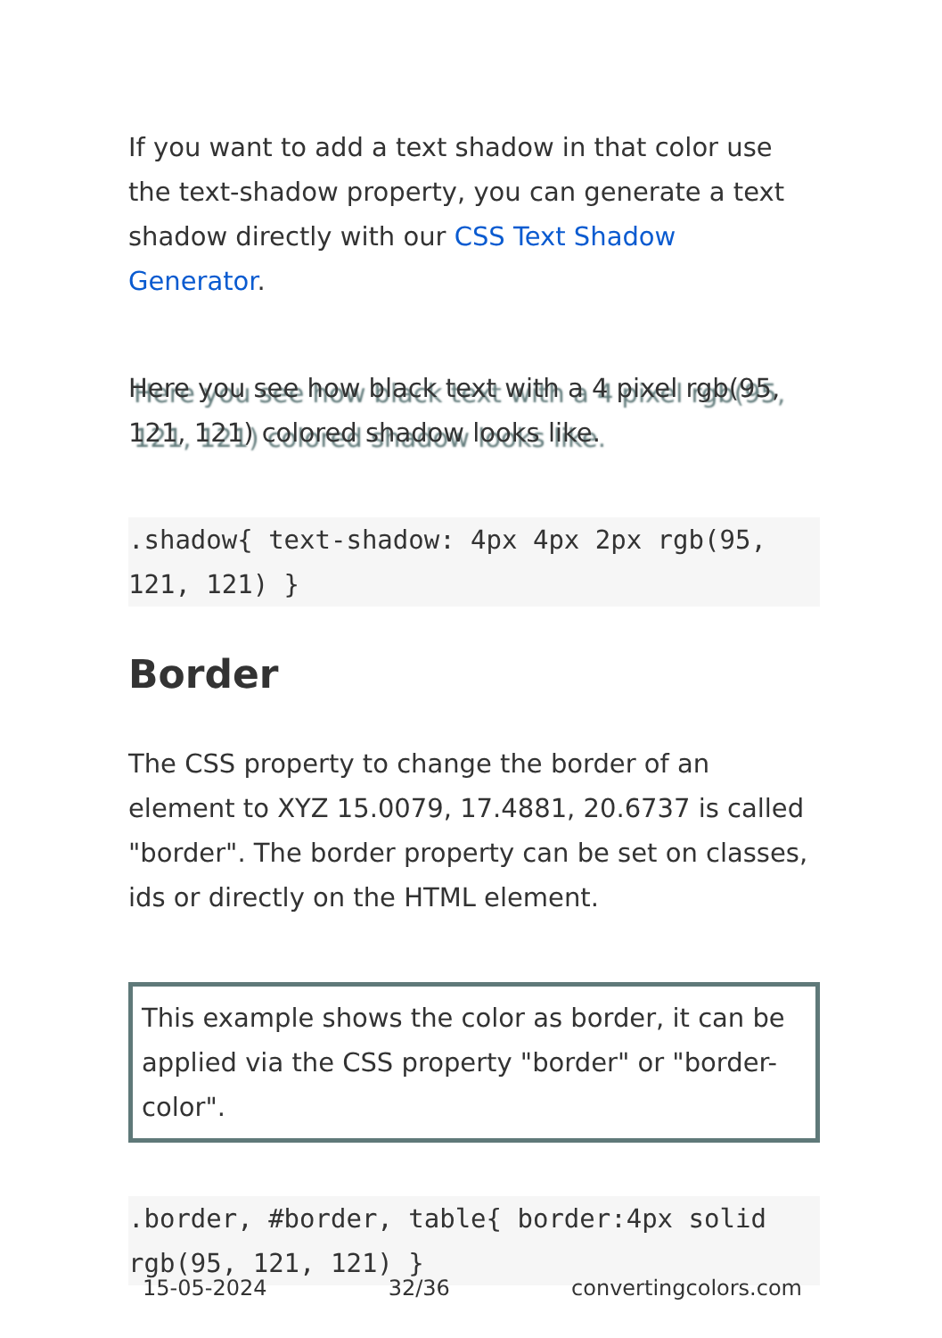If you want to add a text shadow in that color use the text-shadow property, you can generate a text shadow directly with our CSS Text Shadow Generator.
Here you see how black text with a 4 pixel rgb(95, 121, 121) colored shadow looks like.
.shadow{ text-shadow: 4px 4px 2px rgb(95, 121, 121) }
Border
The CSS property to change the border of an element to XYZ 15.0079, 17.4881, 20.6737 is called "border". The border property can be set on classes, ids or directly on the HTML element.
This example shows the color as border, it can be applied via the CSS property "border" or "border-color".
.border, #border, table{ border:4px solid rgb(95, 121, 121) }
15-05-2024 32/36 convertingcolors.com